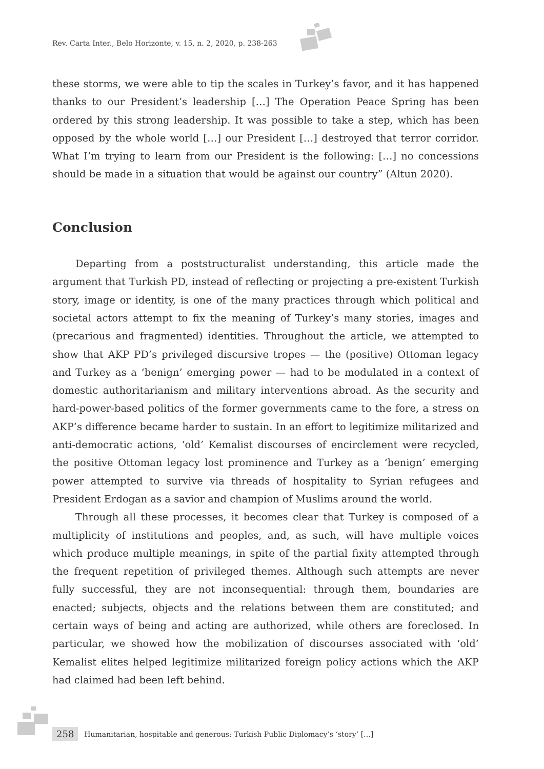Rev. Carta Inter., Belo Horizonte, v. 15, n. 2, 2020, p. 238-263
these storms, we were able to tip the scales in Turkey’s favor, and it has happened thanks to our President’s leadership […] The Operation Peace Spring has been ordered by this strong leadership. It was possible to take a step, which has been opposed by the whole world […] our President […] destroyed that terror corridor. What I’m trying to learn from our President is the following: […] no concessions should be made in a situation that would be against our country” (Altun 2020).
Conclusion
Departing from a poststructuralist understanding, this article made the argument that Turkish PD, instead of reflecting or projecting a pre-existent Turkish story, image or identity, is one of the many practices through which political and societal actors attempt to fix the meaning of Turkey’s many stories, images and (precarious and fragmented) identities. Throughout the article, we attempted to show that AKP PD’s privileged discursive tropes — the (positive) Ottoman legacy and Turkey as a ‘benign’ emerging power — had to be modulated in a context of domestic authoritarianism and military interventions abroad. As the security and hard-power-based politics of the former governments came to the fore, a stress on AKP’s difference became harder to sustain. In an effort to legitimize militarized and anti-democratic actions, ‘old’ Kemalist discourses of encirclement were recycled, the positive Ottoman legacy lost prominence and Turkey as a ‘benign’ emerging power attempted to survive via threads of hospitality to Syrian refugees and President Erdogan as a savior and champion of Muslims around the world.
Through all these processes, it becomes clear that Turkey is composed of a multiplicity of institutions and peoples, and, as such, will have multiple voices which produce multiple meanings, in spite of the partial fixity attempted through the frequent repetition of privileged themes. Although such attempts are never fully successful, they are not inconsequential: through them, boundaries are enacted; subjects, objects and the relations between them are constituted; and certain ways of being and acting are authorized, while others are foreclosed. In particular, we showed how the mobilization of discourses associated with ‘old’ Kemalist elites helped legitimize militarized foreign policy actions which the AKP had claimed had been left behind.
258 Humanitarian, hospitable and generous: Turkish Public Diplomacy’s ‘story’ […]